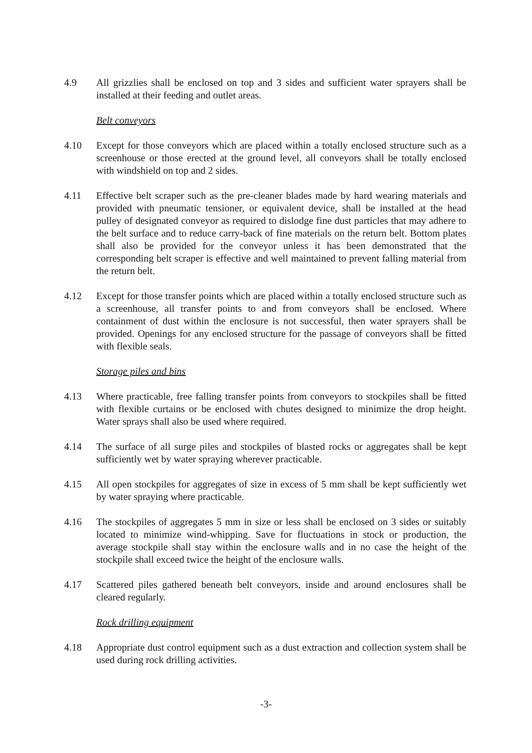4.9 All grizzlies shall be enclosed on top and 3 sides and sufficient water sprayers shall be installed at their feeding and outlet areas.
Belt conveyors
4.10 Except for those conveyors which are placed within a totally enclosed structure such as a screenhouse or those erected at the ground level, all conveyors shall be totally enclosed with windshield on top and 2 sides.
4.11 Effective belt scraper such as the pre-cleaner blades made by hard wearing materials and provided with pneumatic tensioner, or equivalent device, shall be installed at the head pulley of designated conveyor as required to dislodge fine dust particles that may adhere to the belt surface and to reduce carry-back of fine materials on the return belt. Bottom plates shall also be provided for the conveyor unless it has been demonstrated that the corresponding belt scraper is effective and well maintained to prevent falling material from the return belt.
4.12 Except for those transfer points which are placed within a totally enclosed structure such as a screenhouse, all transfer points to and from conveyors shall be enclosed. Where containment of dust within the enclosure is not successful, then water sprayers shall be provided. Openings for any enclosed structure for the passage of conveyors shall be fitted with flexible seals.
Storage piles and bins
4.13 Where practicable, free falling transfer points from conveyors to stockpiles shall be fitted with flexible curtains or be enclosed with chutes designed to minimize the drop height. Water sprays shall also be used where required.
4.14 The surface of all surge piles and stockpiles of blasted rocks or aggregates shall be kept sufficiently wet by water spraying wherever practicable.
4.15 All open stockpiles for aggregates of size in excess of 5 mm shall be kept sufficiently wet by water spraying where practicable.
4.16 The stockpiles of aggregates 5 mm in size or less shall be enclosed on 3 sides or suitably located to minimize wind-whipping. Save for fluctuations in stock or production, the average stockpile shall stay within the enclosure walls and in no case the height of the stockpile shall exceed twice the height of the enclosure walls.
4.17 Scattered piles gathered beneath belt conveyors, inside and around enclosures shall be cleared regularly.
Rock drilling equipment
4.18 Appropriate dust control equipment such as a dust extraction and collection system shall be used during rock drilling activities.
-3-